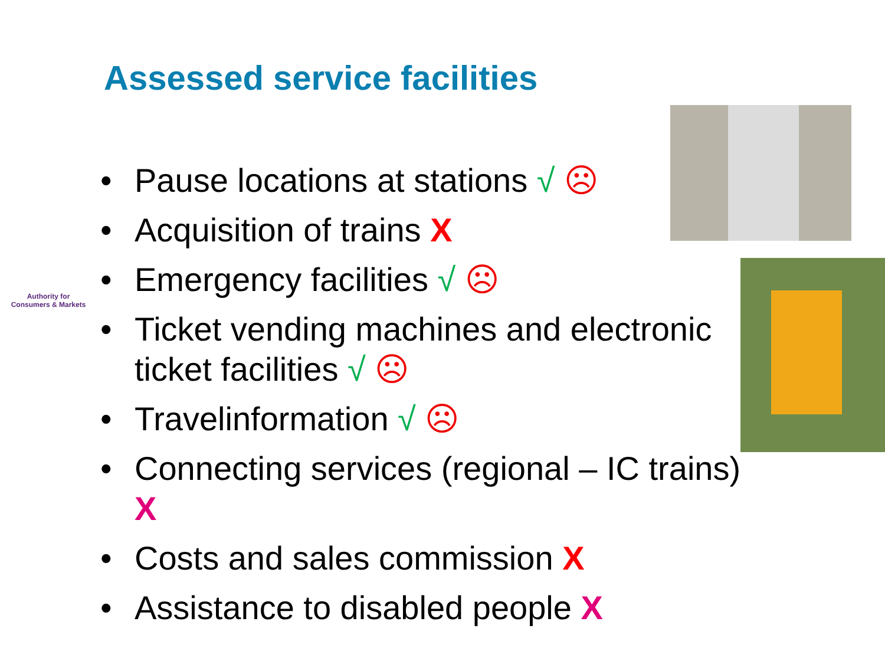Assessed service facilities
Authority for
Consumers & Markets
• Pause locations at stations √ ☹
• Acquisition of trains X
• Emergency facilities √ ☹
• Ticket vending machines and electronic ticket facilities √ ☹
• Travelinformation √ ☹
• Connecting services (regional – IC trains) X
• Costs and sales commission X
• Assistance to disabled people X